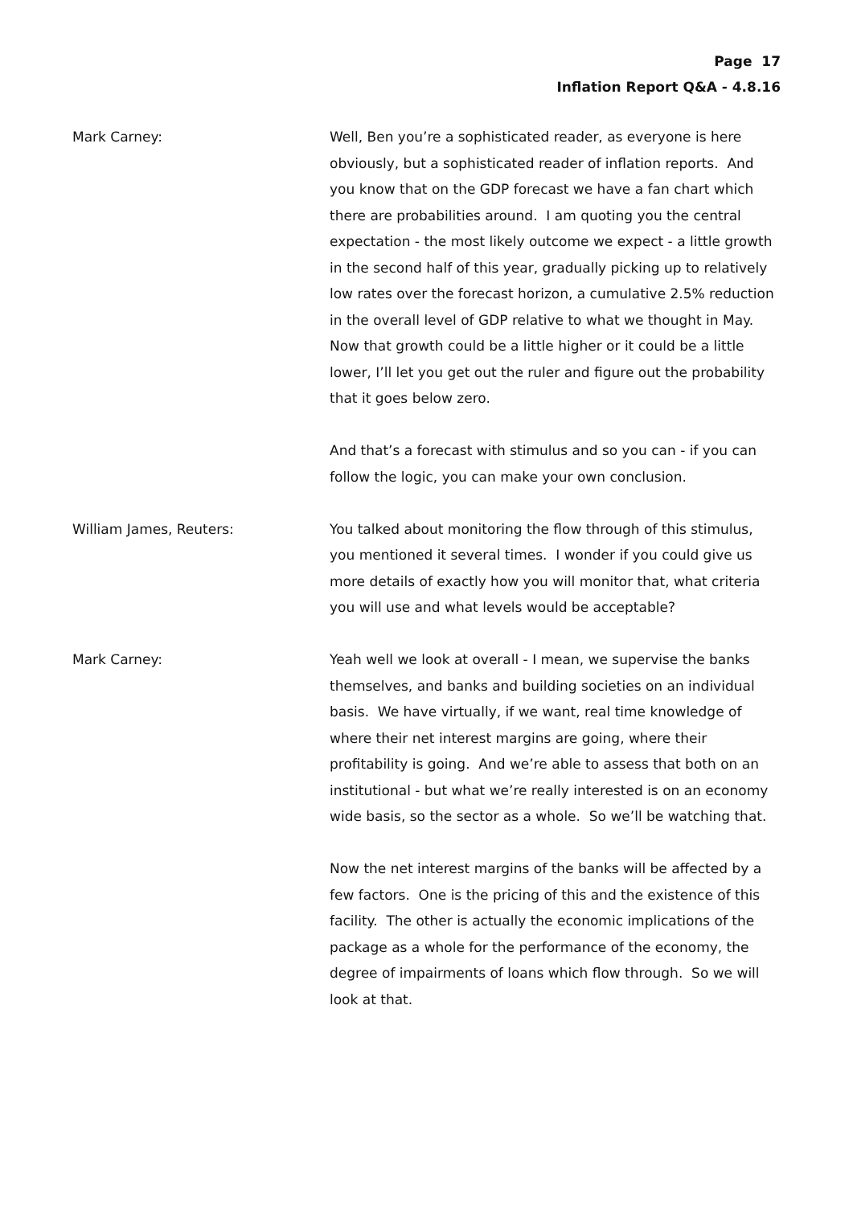Page 17
Inflation Report Q&A - 4.8.16
Mark Carney: Well, Ben you’re a sophisticated reader, as everyone is here obviously, but a sophisticated reader of inflation reports. And you know that on the GDP forecast we have a fan chart which there are probabilities around. I am quoting you the central expectation - the most likely outcome we expect - a little growth in the second half of this year, gradually picking up to relatively low rates over the forecast horizon, a cumulative 2.5% reduction in the overall level of GDP relative to what we thought in May. Now that growth could be a little higher or it could be a little lower, I’ll let you get out the ruler and figure out the probability that it goes below zero.
And that’s a forecast with stimulus and so you can - if you can follow the logic, you can make your own conclusion.
William James, Reuters: You talked about monitoring the flow through of this stimulus, you mentioned it several times. I wonder if you could give us more details of exactly how you will monitor that, what criteria you will use and what levels would be acceptable?
Mark Carney: Yeah well we look at overall - I mean, we supervise the banks themselves, and banks and building societies on an individual basis. We have virtually, if we want, real time knowledge of where their net interest margins are going, where their profitability is going. And we’re able to assess that both on an institutional - but what we’re really interested is on an economy wide basis, so the sector as a whole. So we’ll be watching that.
Now the net interest margins of the banks will be affected by a few factors. One is the pricing of this and the existence of this facility. The other is actually the economic implications of the package as a whole for the performance of the economy, the degree of impairments of loans which flow through. So we will look at that.